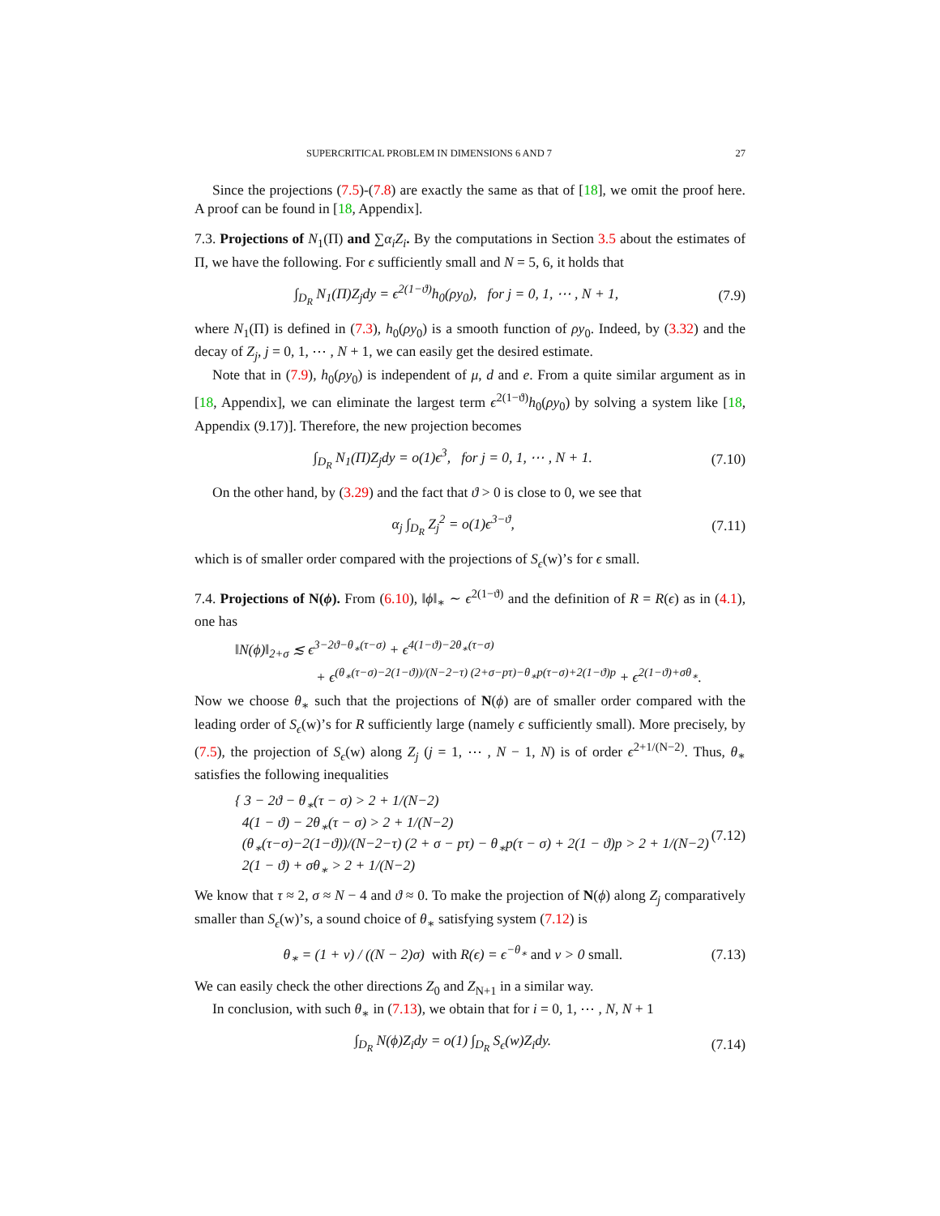SUPERCRITICAL PROBLEM IN DIMENSIONS 6 AND 7 27
Since the projections (7.5)-(7.8) are exactly the same as that of [18], we omit the proof here. A proof can be found in [18, Appendix].
7.3. Projections of N<sub>1</sub>(Π) and ∑α<sub>i</sub>Z<sub>i</sub>. By the computations in Section 3.5 about the estimates of Π, we have the following. For ϵ sufficiently small and N = 5, 6, it holds that
∫<sub>D<sub>R</sub></sub> N<sub>1</sub>(Π)Z<sub>j</sub>dy = ϵ<sup>2(1−ϑ)</sup>h<sub>0</sub>(ρy<sub>0</sub>), for j = 0, 1, ⋯ , N + 1, (7.9)
where N<sub>1</sub>(Π) is defined in (7.3), h<sub>0</sub>(ρy<sub>0</sub>) is a smooth function of ρy<sub>0</sub>. Indeed, by (3.32) and the decay of Z<sub>j</sub>, j = 0, 1, ⋯ , N + 1, we can easily get the desired estimate.
Note that in (7.9), h<sub>0</sub>(ρy<sub>0</sub>) is independent of μ, d and e. From a quite similar argument as in [18, Appendix], we can eliminate the largest term ϵ<sup>2(1−ϑ)</sup>h<sub>0</sub>(ρy<sub>0</sub>) by solving a system like [18, Appendix (9.17)]. Therefore, the new projection becomes
∫<sub>D<sub>R</sub></sub> N<sub>1</sub>(Π)Z<sub>j</sub>dy = o(1)ϵ<sup>3</sup>, for j = 0, 1, ⋯ , N + 1. (7.10)
On the other hand, by (3.29) and the fact that ϑ > 0 is close to 0, we see that
α<sub>j</sub> ∫<sub>D<sub>R</sub></sub> Z<sub>j</sub><sup>2</sup> = o(1)ϵ<sup>3−ϑ</sup>, (7.11)
which is of smaller order compared with the projections of S<sub>ϵ</sub>(w)’s for ϵ small.
7.4. Projections of N(ϕ). From (6.10), ‖ϕ‖<sub>∗</sub> ∼ ϵ<sup>2(1−ϑ)</sup> and the definition of R = R(ϵ) as in (4.1), one has
‖N(ϕ)‖<sub>2+σ</sub> ≲ ϵ<sup>3−2ϑ−θ<sub>∗</sub>(τ−σ)</sup> + ϵ<sup>4(1−ϑ)−2θ<sub>∗</sub>(τ−σ)</sup>
+ ϵ<sup>(θ<sub>∗</sub>(τ−σ)−2(1−ϑ))/(N−2−τ) (2+σ−pτ)−θ<sub>∗</sub>p(τ−σ)+2(1−ϑ)p</sup> + ϵ<sup>2(1−ϑ)+σθ<sub>∗</sub></sup>.
Now we choose θ<sub>∗</sub> such that the projections of N(ϕ) are of smaller order compared with the leading order of S<sub>ϵ</sub>(w)’s for R sufficiently large (namely ϵ sufficiently small). More precisely, by (7.5), the projection of S<sub>ϵ</sub>(w) along Z<sub>j</sub> (j = 1, ⋯ , N − 1, N) is of order ϵ<sup>2+1/(N−2)</sup>. Thus, θ<sub>∗</sub> satisfies the following inequalities
{ 3 − 2ϑ − θ<sub>∗</sub>(τ − σ) > 2 + 1/(N−2)
4(1 − ϑ) − 2θ<sub>∗</sub>(τ − σ) > 2 + 1/(N−2)
(θ<sub>∗</sub>(τ−σ)−2(1−ϑ))/(N−2−τ) (2 + σ − pτ) − θ<sub>∗</sub>p(τ − σ) + 2(1 − ϑ)p > 2 + 1/(N−2)
2(1 − ϑ) + σθ<sub>∗</sub> > 2 + 1/(N−2) (7.12)
We know that τ ≈ 2, σ ≈ N − 4 and ϑ ≈ 0. To make the projection of N(ϕ) along Z<sub>j</sub> comparatively smaller than S<sub>ϵ</sub>(w)’s, a sound choice of θ<sub>∗</sub> satisfying system (7.12) is
θ<sub>∗</sub> = (1 + ν) / ((N − 2)σ) with R(ϵ) = ϵ<sup>−θ<sub>∗</sub></sup> and ν > 0 small. (7.13)
We can easily check the other directions Z<sub>0</sub> and Z<sub>N+1</sub> in a similar way.
In conclusion, with such θ<sub>∗</sub> in (7.13), we obtain that for i = 0, 1, ⋯ , N, N + 1
∫<sub>D<sub>R</sub></sub> N(ϕ)Z<sub>i</sub>dy = o(1) ∫<sub>D<sub>R</sub></sub> S<sub>ϵ</sub>(w)Z<sub>i</sub>dy. (7.14)